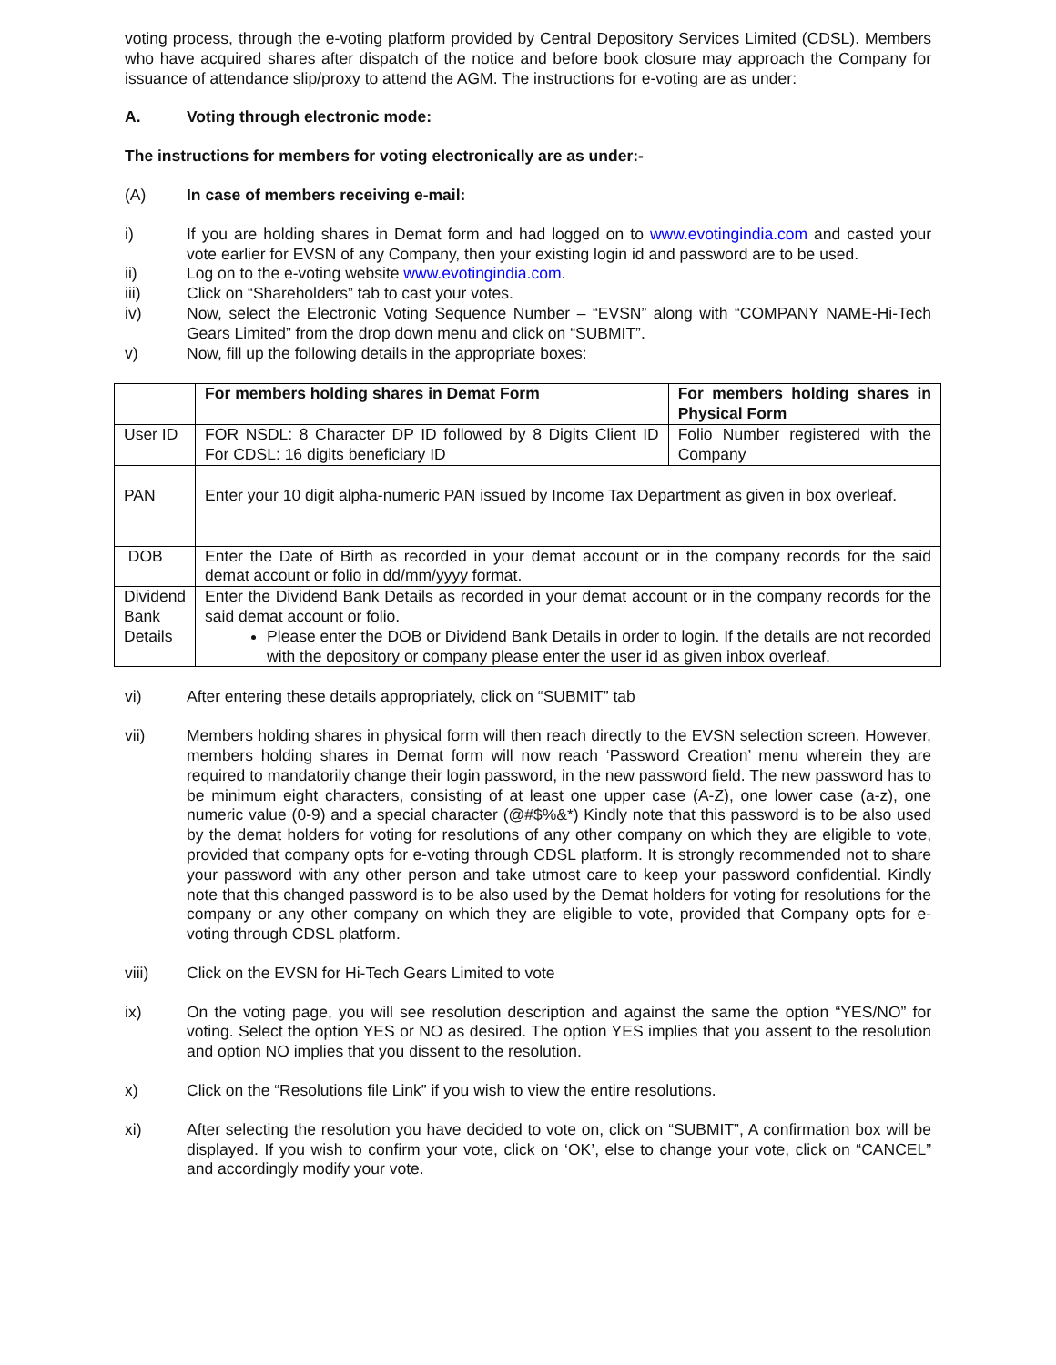voting process, through the e-voting platform provided by Central Depository Services Limited (CDSL). Members who have acquired shares after dispatch of the notice and before book closure may approach the Company for issuance of attendance slip/proxy to attend the AGM. The instructions for e-voting are as under:
A. Voting through electronic mode:
The instructions for members for voting electronically are as under:-
(A) In case of members receiving e-mail:
i) If you are holding shares in Demat form and had logged on to www.evotingindia.com and casted your vote earlier for EVSN of any Company, then your existing login id and password are to be used.
ii) Log on to the e-voting website www.evotingindia.com.
iii) Click on “Shareholders” tab to cast your votes.
iv) Now, select the Electronic Voting Sequence Number – “EVSN” along with “COMPANY NAME-Hi-Tech Gears Limited” from the drop down menu and click on “SUBMIT”.
v) Now, fill up the following details in the appropriate boxes:
| | For members holding shares in Demat Form | For members holding shares in Physical Form |
| User ID | FOR NSDL: 8 Character DP ID followed by 8 Digits Client ID For CDSL: 16 digits beneficiary ID | Folio Number registered with the Company |
| PAN | Enter your 10 digit alpha-numeric PAN issued by Income Tax Department as given in box overleaf. | |
| DOB | Enter the Date of Birth as recorded in your demat account or in the company records for the said demat account or folio in dd/mm/yyyy format. | |
| Dividend Bank Details | Enter the Dividend Bank Details as recorded in your demat account or in the company records for the said demat account or folio. Please enter the DOB or Dividend Bank Details in order to login. If the details are not recorded with the depository or company please enter the user id as given inbox overleaf. | |
vi) After entering these details appropriately, click on “SUBMIT” tab
vii) Members holding shares in physical form will then reach directly to the EVSN selection screen. However, members holding shares in Demat form will now reach ‘Password Creation’ menu wherein they are required to mandatorily change their login password, in the new password field. The new password has to be minimum eight characters, consisting of at least one upper case (A-Z), one lower case (a-z), one numeric value (0-9) and a special character (@#$%&*) Kindly note that this password is to be also used by the demat holders for voting for resolutions of any other company on which they are eligible to vote, provided that company opts for e-voting through CDSL platform. It is strongly recommended not to share your password with any other person and take utmost care to keep your password confidential. Kindly note that this changed password is to be also used by the Demat holders for voting for resolutions for the company or any other company on which they are eligible to vote, provided that Company opts for e-voting through CDSL platform.
viii) Click on the EVSN for Hi-Tech Gears Limited to vote
ix) On the voting page, you will see resolution description and against the same the option “YES/NO” for voting. Select the option YES or NO as desired. The option YES implies that you assent to the resolution and option NO implies that you dissent to the resolution.
x) Click on the “Resolutions file Link” if you wish to view the entire resolutions.
xi) After selecting the resolution you have decided to vote on, click on “SUBMIT”, A confirmation box will be displayed. If you wish to confirm your vote, click on ‘OK’, else to change your vote, click on “CANCEL” and accordingly modify your vote.